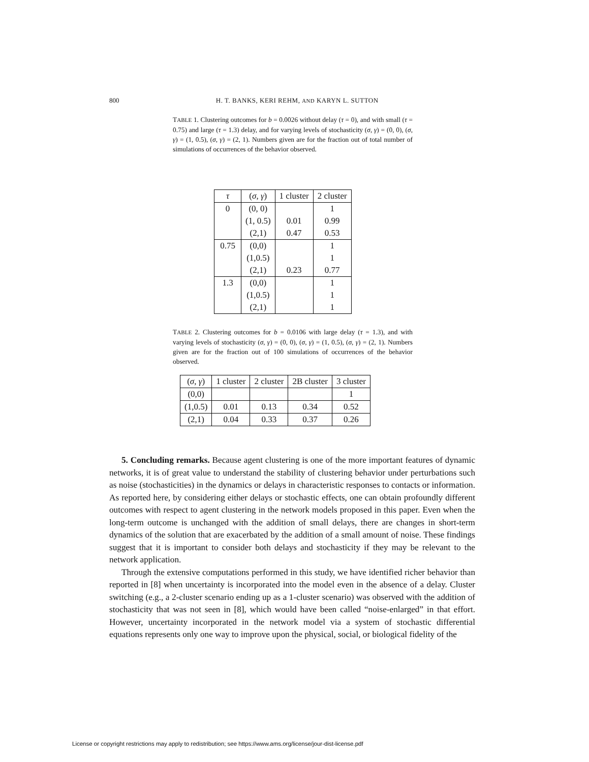800 H. T. BANKS, KERI REHM, AND KARYN L. SUTTON
TABLE 1. Clustering outcomes for b = 0.0026 without delay (τ = 0), and with small (τ = 0.75) and large (τ = 1.3) delay, and for varying levels of stochasticity (σ, γ) = (0, 0), (σ, γ) = (1, 0.5), (σ, γ) = (2, 1). Numbers given are for the fraction out of total number of simulations of occurrences of the behavior observed.
| τ | ( σ , γ ) | 1 cluster | 2 cluster |
| --- | --- | --- | --- |
| 0 | (0, 0) | | 1 |
| | (1, 0.5) | 0.01 | 0.99 |
| | (2,1) | 0.47 | 0.53 |
| 0.75 | (0,0) | | 1 |
| | (1,0.5) | | 1 |
| | (2,1) | 0.23 | 0.77 |
| 1.3 | (0,0) | | 1 |
| | (1,0.5) | | 1 |
| | (2,1) | | 1 |
TABLE 2. Clustering outcomes for b = 0.0106 with large delay (τ = 1.3), and with varying levels of stochasticity (σ, γ) = (0, 0), (σ, γ) = (1, 0.5), (σ, γ) = (2, 1). Numbers given are for the fraction out of 100 simulations of occurrences of the behavior observed.
| ( σ , γ ) | 1 cluster | 2 cluster | 2B cluster | 3 cluster |
| --- | --- | --- | --- | --- |
| (0,0) | | | | 1 |
| (1,0.5) | 0.01 | 0.13 | 0.34 | 0.52 |
| (2,1) | 0.04 | 0.33 | 0.37 | 0.26 |
5. Concluding remarks. Because agent clustering is one of the more important features of dynamic networks, it is of great value to understand the stability of clustering behavior under perturbations such as noise (stochasticities) in the dynamics or delays in characteristic responses to contacts or information. As reported here, by considering either delays or stochastic effects, one can obtain profoundly different outcomes with respect to agent clustering in the network models proposed in this paper. Even when the long-term outcome is unchanged with the addition of small delays, there are changes in short-term dynamics of the solution that are exacerbated by the addition of a small amount of noise. These findings suggest that it is important to consider both delays and stochasticity if they may be relevant to the network application.
Through the extensive computations performed in this study, we have identified richer behavior than reported in [8] when uncertainty is incorporated into the model even in the absence of a delay. Cluster switching (e.g., a 2-cluster scenario ending up as a 1-cluster scenario) was observed with the addition of stochasticity that was not seen in [8], which would have been called “noise-enlarged” in that effort. However, uncertainty incorporated in the network model via a system of stochastic differential equations represents only one way to improve upon the physical, social, or biological fidelity of the
License or copyright restrictions may apply to redistribution; see https://www.ams.org/license/jour-dist-license.pdf